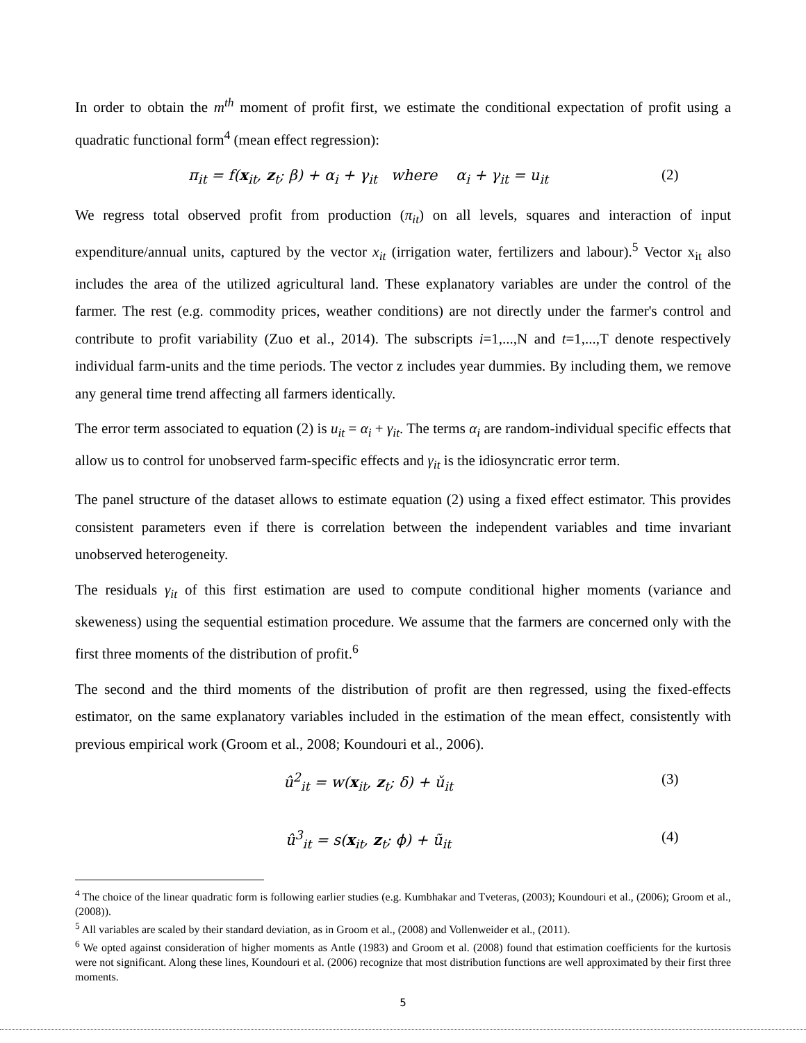In order to obtain the m<sup>th</sup> moment of profit first, we estimate the conditional expectation of profit using a quadratic functional form<sup>4</sup> (mean effect regression):
π<sub>it</sub> = f(x<sub>it</sub>, z<sub>t</sub>; β) + α<sub>i</sub> + γ<sub>it</sub> where α<sub>i</sub> + γ<sub>it</sub> = u<sub>it</sub> (2)
We regress total observed profit from production (π<sub>it</sub>) on all levels, squares and interaction of input expenditure/annual units, captured by the vector x<sub>it</sub> (irrigation water, fertilizers and labour).<sup>5</sup> Vector x<sub>it</sub> also includes the area of the utilized agricultural land. These explanatory variables are under the control of the farmer. The rest (e.g. commodity prices, weather conditions) are not directly under the farmer's control and contribute to profit variability (Zuo et al., 2014). The subscripts i=1,...,N and t=1,...,T denote respectively individual farm-units and the time periods. The vector z includes year dummies. By including them, we remove any general time trend affecting all farmers identically.
The error term associated to equation (2) is u<sub>it</sub> = α<sub>i</sub> + γ<sub>it</sub>. The terms α<sub>i</sub> are random-individual specific effects that allow us to control for unobserved farm-specific effects and γ<sub>it</sub> is the idiosyncratic error term.
The panel structure of the dataset allows to estimate equation (2) using a fixed effect estimator. This provides consistent parameters even if there is correlation between the independent variables and time invariant unobserved heterogeneity.
The residuals γ<sub>it</sub> of this first estimation are used to compute conditional higher moments (variance and skeweness) using the sequential estimation procedure. We assume that the farmers are concerned only with the first three moments of the distribution of profit.<sup>6</sup>
The second and the third moments of the distribution of profit are then regressed, using the fixed-effects estimator, on the same explanatory variables included in the estimation of the mean effect, consistently with previous empirical work (Groom et al., 2008; Koundouri et al., 2006).
û<sup>2</sup><sub>it</sub> = w(x<sub>it</sub>, z<sub>t</sub>; δ) + ǔ<sub>it</sub> (3)
û<sup>3</sup><sub>it</sub> = s(x<sub>it</sub>, z<sub>t</sub>; ϕ) + ũ<sub>it</sub> (4)
<sup>4</sup> The choice of the linear quadratic form is following earlier studies (e.g. Kumbhakar and Tveteras, (2003); Koundouri et al., (2006); Groom et al., (2008)).
<sup>5</sup> All variables are scaled by their standard deviation, as in Groom et al., (2008) and Vollenweider et al., (2011).
<sup>6</sup> We opted against consideration of higher moments as Antle (1983) and Groom et al. (2008) found that estimation coefficients for the kurtosis were not significant. Along these lines, Koundouri et al. (2006) recognize that most distribution functions are well approximated by their first three moments.
5